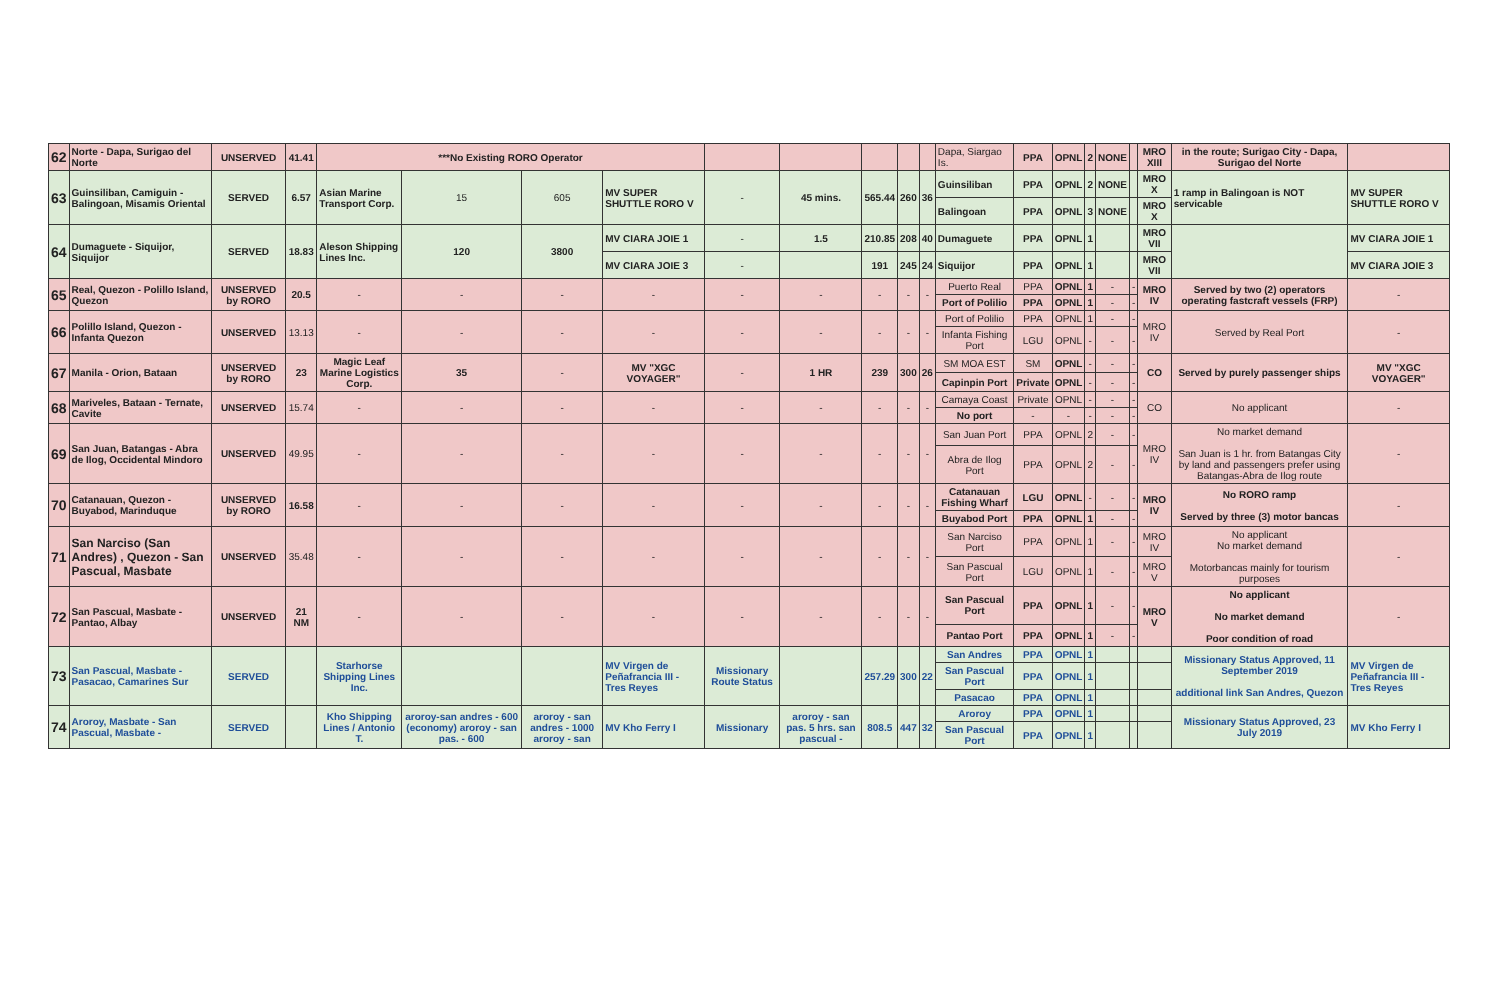| 62 | Norte - Dapa, Surigao del Norte | UNSERVED | 41.41 | ***No Existing RORO Operator | | | | | | | | | Dapa, Siargao Is. | PPA | OPNL | 2 | NONE | | MRO XIII | in the route; Surigao City - Dapa, Surigao del Norte | |
| 63 | Guinsiliban, Camiguin - Balingoan, Misamis Oriental | SERVED | 6.57 | Asian Marine Transport Corp. | 15 | 605 | MV SUPER SHUTTLE RORO V | - | 45 mins. | 565.44 | 260 | 36 | Guinsiliban | PPA | OPNL | 2 | NONE | | MRO X | 1 ramp in Balingoan is NOT servicable | MV SUPER SHUTTLE RORO V |
| | | | | | | | | | | | | | Balingoan | PPA | OPNL | 3 | NONE | | MRO X | | |
| 64 | Dumaguete - Siquijor, Siquijor | SERVED | 18.83 | Aleson Shipping Lines Inc. | 120 | 3800 | MV CIARA JOIE 1 | - | 1.5 | 210.85 | 208 | 40 | Dumaguete | PPA | OPNL | 1 | | | MRO VII | | MV CIARA JOIE 1 |
| | | | | | | | MV CIARA JOIE 3 | - | | 191 | 245 | 24 | Siquijor | PPA | OPNL | 1 | | | MRO VII | | MV CIARA JOIE 3 |
| 65 | Real, Quezon - Polillo Island, Quezon | UNSERVED by RORO | 20.5 | - | - | - | - | - | - | - | - | - | Puerto Real | PPA | OPNL | 1 | - | - | MRO IV | Served by two (2) operators operating fastcraft vessels (FRP) | - |
| | | | | | | | | | | | | | Port of Polilio | PPA | OPNL | 1 | - | - | | | |
| 66 | Polillo Island, Quezon - Infanta Quezon | UNSERVED | 13.13 | - | - | - | - | - | - | - | - | - | Port of Polilio | PPA | OPNL | 1 | - | - | MRO IV | Served by Real Port | - |
| | | | | | | | | | | | | | Infanta Fishing Port | LGU | OPNL | - | - | - | | | |
| 67 | Manila - Orion, Bataan | UNSERVED by RORO | 23 | Magic Leaf Marine Logistics Corp. | 35 | - | MV "XGC VOYAGER" | - | 1 HR | 239 | 300 | 26 | SM MOA EST | SM | OPNL | - | - | - | CO | Served by purely passenger ships | MV "XGC VOYAGER" |
| | | | | | | | | | | | | | Capinpin Port | Private | OPNL | - | - | - | | | |
| 68 | Mariveles, Bataan - Ternate, Cavite | UNSERVED | 15.74 | - | - | - | - | - | - | - | - | - | Camaya Coast | Private | OPNL | - | - | - | CO | No applicant | - |
| | | | | | | | | | | | | | No port | - | - | - | - | - | | | |
| 69 | San Juan, Batangas - Abra de Ilog, Occidental Mindoro | UNSERVED | 49.95 | - | - | - | - | - | - | - | - | - | San Juan Port | PPA | OPNL | 2 | - | - | MRO IV | No market demand San Juan is 1 hr. from Batangas City by land and passengers prefer using Batangas-Abra de Ilog route | - |
| | | | | | | | | | | | | | Abra de Ilog Port | PPA | OPNL | 2 | - | - | | | |
| 70 | Catanauan, Quezon - Buyabod, Marinduque | UNSERVED by RORO | 16.58 | - | - | - | - | - | - | - | - | - | Catanauan Fishing Wharf | LGU | OPNL | - | - | - | MRO IV | No RORO ramp Served by three (3) motor bancas | - |
| | | | | | | | | | | | | | Buyabod Port | PPA | OPNL | 1 | - | - | | | |
| 71 | San Narciso (San Andres) , Quezon - San Pascual, Masbate | UNSERVED | 35.48 | - | - | - | - | - | - | - | - | - | San Narciso Port | PPA | OPNL | 1 | - | - | MRO IV | No applicant No market demand Motorbancas mainly for tourism purposes | - |
| | | | | | | | | | | | | | San Pascual Port | LGU | OPNL | 1 | - | - | MRO V | | |
| 72 | San Pascual, Masbate - Pantao, Albay | UNSERVED | 21 NM | - | - | - | - | - | - | - | - | - | San Pascual Port | PPA | OPNL | 1 | - | - | MRO V | No applicant No market demand Poor condition of road | - |
| | | | | | | | | | | | | | Pantao Port | PPA | OPNL | 1 | - | - | | | |
| 73 | San Pascual, Masbate - Pasacao, Camarines Sur | SERVED | | Starhorse Shipping Lines Inc. | | | MV Virgen de Peñafrancia III - Tres Reyes | Missionary Route Status | | 257.29 | 300 | 22 | San Andres | PPA | OPNL | 1 | | | | Missionary Status Approved, 11 September 2019 additional link San Andres, Quezon | MV Virgen de Peñafrancia III - Tres Reyes |
| | | | | | | | | | | | | | San Pascual Port | PPA | OPNL | 1 | | | | | |
| | | | | | | | | | | | | | Pasacao | PPA | OPNL | 1 | | | | | |
| 74 | Aroroy, Masbate - San Pascual, Masbate - | SERVED | | Kho Shipping Lines / Antonio T. | aroroy-san andres - 600 (economy) aroroy - san pas. - 600 | aroroy - san andres - 1000 aroroy - san | MV Kho Ferry I | Missionary | aroroy - san pas. 5 hrs. san pascual - | 808.5 | 447 | 32 | Aroroy | PPA | OPNL | 1 | | | | Missionary Status Approved, 23 July 2019 | MV Kho Ferry I |
| | | | | | | | | | | | | | San Pascual Port | PPA | OPNL | 1 | | | | | |